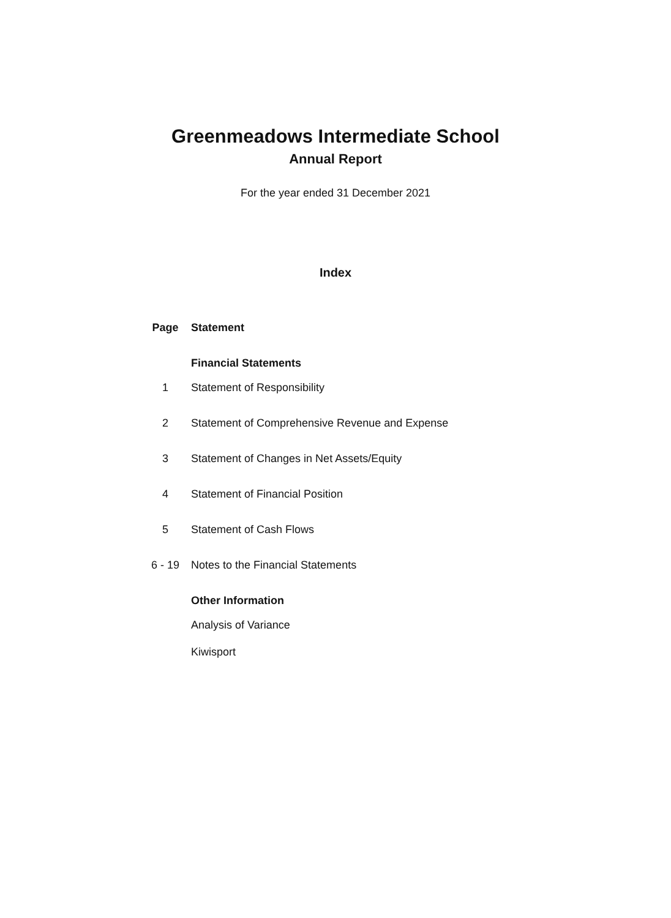Greenmeadows Intermediate School
Annual Report
For the year ended 31 December 2021
Index
| Page | Statement |
| --- | --- |
| | Financial Statements |
| 1 | Statement of Responsibility |
| 2 | Statement of Comprehensive Revenue and Expense |
| 3 | Statement of Changes in Net Assets/Equity |
| 4 | Statement of Financial Position |
| 5 | Statement of Cash Flows |
| 6 - 19 | Notes to the Financial Statements |
| | Other Information |
| | Analysis of Variance |
| | Kiwisport |